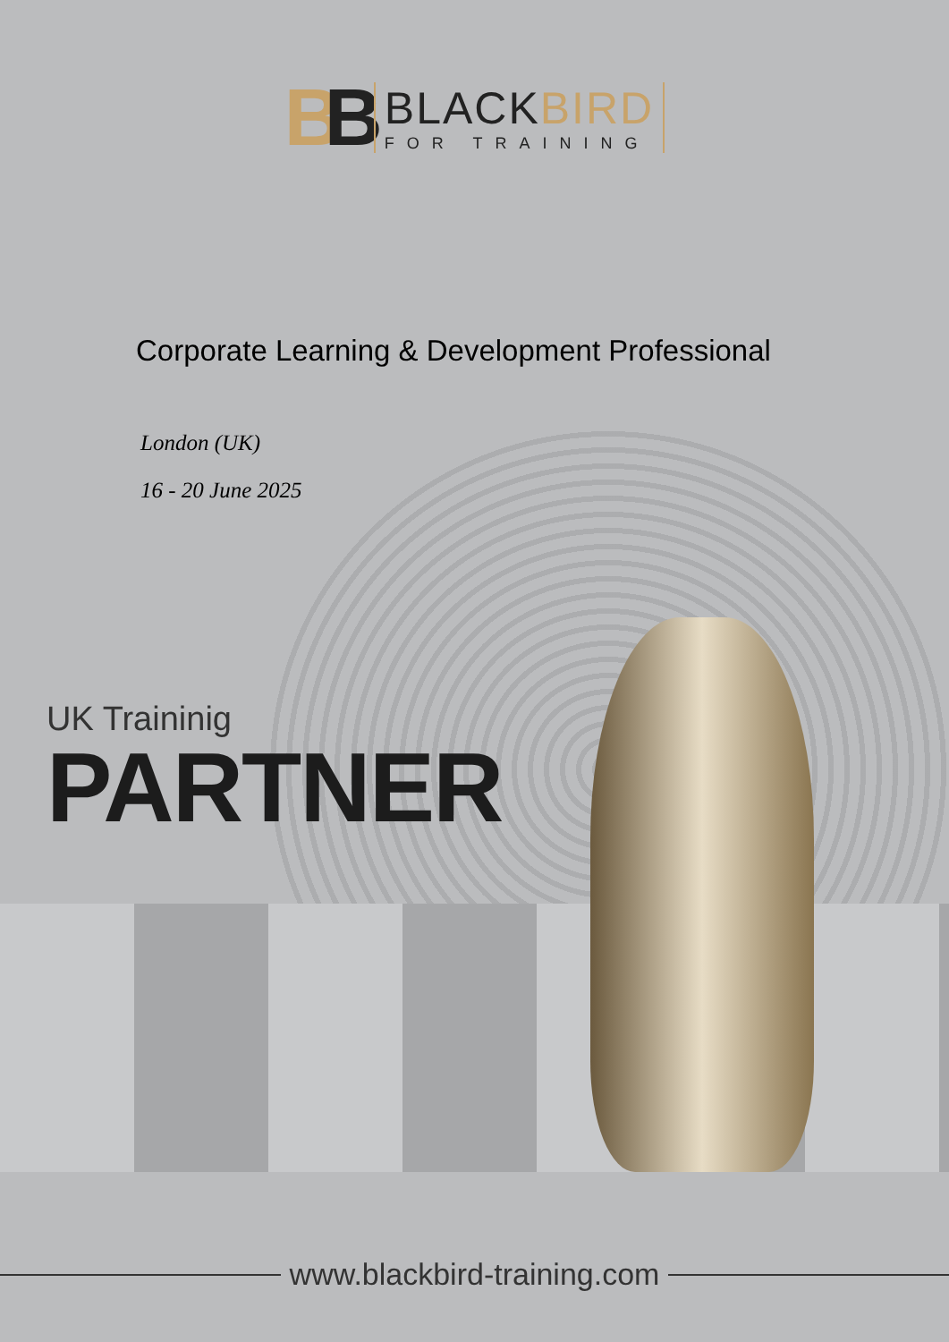BB
BLACKBIRD
FOR TRAINING
Corporate Learning & Development Professional
London (UK)
16 - 20 June 2025
UK Traininig
PARTNER
www.blackbird-training.com